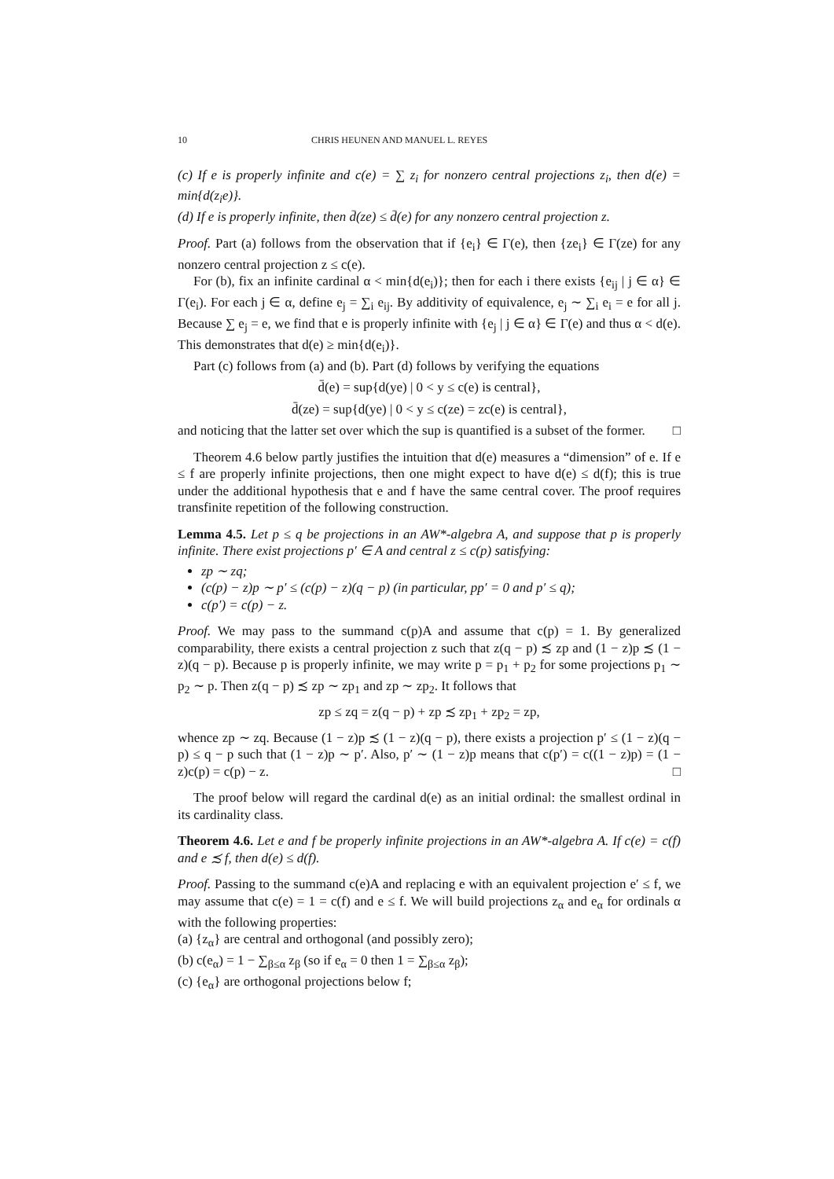10 CHRIS HEUNEN AND MANUEL L. REYES
(c) If e is properly infinite and c(e) = ∑ z<sub>i</sub> for nonzero central projections z<sub>i</sub>, then d(e) = min{d(z<sub>i</sub>e)}.
(d) If e is properly infinite, then d̄(ze) ≤ d̄(e) for any nonzero central projection z.
Proof. Part (a) follows from the observation that if {e<sub>i</sub>} ∈ Γ(e), then {ze<sub>i</sub>} ∈ Γ(ze) for any nonzero central projection z ≤ c(e).
For (b), fix an infinite cardinal α < min{d(e<sub>i</sub>)}; then for each i there exists {e<sub>ij</sub> | j ∈ α} ∈ Γ(e<sub>i</sub>). For each j ∈ α, define e<sub>j</sub> = ∑<sub>i</sub> e<sub>ij</sub>. By additivity of equivalence, e<sub>j</sub> ∼ ∑<sub>i</sub> e<sub>i</sub> = e for all j. Because ∑ e<sub>j</sub> = e, we find that e is properly infinite with {e<sub>j</sub> | j ∈ α} ∈ Γ(e) and thus α < d(e). This demonstrates that d(e) ≥ min{d(e<sub>i</sub>)}.
Part (c) follows from (a) and (b). Part (d) follows by verifying the equations
d̄(e) = sup{d(ye) | 0 < y ≤ c(e) is central},
d̄(ze) = sup{d(ye) | 0 < y ≤ c(ze) = zc(e) is central},
and noticing that the latter set over which the sup is quantified is a subset of the former. □
Theorem 4.6 below partly justifies the intuition that d(e) measures a “dimension” of e. If e ≤ f are properly infinite projections, then one might expect to have d(e) ≤ d(f); this is true under the additional hypothesis that e and f have the same central cover. The proof requires transfinite repetition of the following construction.
Lemma 4.5. Let p ≤ q be projections in an AW*-algebra A, and suppose that p is properly infinite. There exist projections p′ ∈ A and central z ≤ c(p) satisfying:
zp ∼ zq;
(c(p) − z)p ∼ p′ ≤ (c(p) − z)(q − p) (in particular, pp′ = 0 and p′ ≤ q);
c(p′) = c(p) − z.
Proof. We may pass to the summand c(p)A and assume that c(p) = 1. By generalized comparability, there exists a central projection z such that z(q − p) ≾ zp and (1 − z)p ≾ (1 − z)(q − p). Because p is properly infinite, we may write p = p<sub>1</sub> + p<sub>2</sub> for some projections p<sub>1</sub> ∼ p<sub>2</sub> ∼ p. Then z(q − p) ≾ zp ∼ zp<sub>1</sub> and zp ∼ zp<sub>2</sub>. It follows that
zp ≤ zq = z(q − p) + zp ≾ zp<sub>1</sub> + zp<sub>2</sub> = zp,
whence zp ∼ zq. Because (1 − z)p ≾ (1 − z)(q − p), there exists a projection p′ ≤ (1 − z)(q − p) ≤ q − p such that (1 − z)p ∼ p′. Also, p′ ∼ (1 − z)p means that c(p′) = c((1 − z)p) = (1 − z)c(p) = c(p) − z. □
The proof below will regard the cardinal d(e) as an initial ordinal: the smallest ordinal in its cardinality class.
Theorem 4.6. Let e and f be properly infinite projections in an AW*-algebra A. If c(e) = c(f) and e ≾ f, then d(e) ≤ d(f).
Proof. Passing to the summand c(e)A and replacing e with an equivalent projection e′ ≤ f, we may assume that c(e) = 1 = c(f) and e ≤ f. We will build projections z<sub>α</sub> and e<sub>α</sub> for ordinals α with the following properties:
(a) {z<sub>α</sub>} are central and orthogonal (and possibly zero);
(b) c(e<sub>α</sub>) = 1 − ∑<sub>β≤α</sub> z<sub>β</sub> (so if e<sub>α</sub> = 0 then 1 = ∑<sub>β≤α</sub> z<sub>β</sub>);
(c) {e<sub>α</sub>} are orthogonal projections below f;